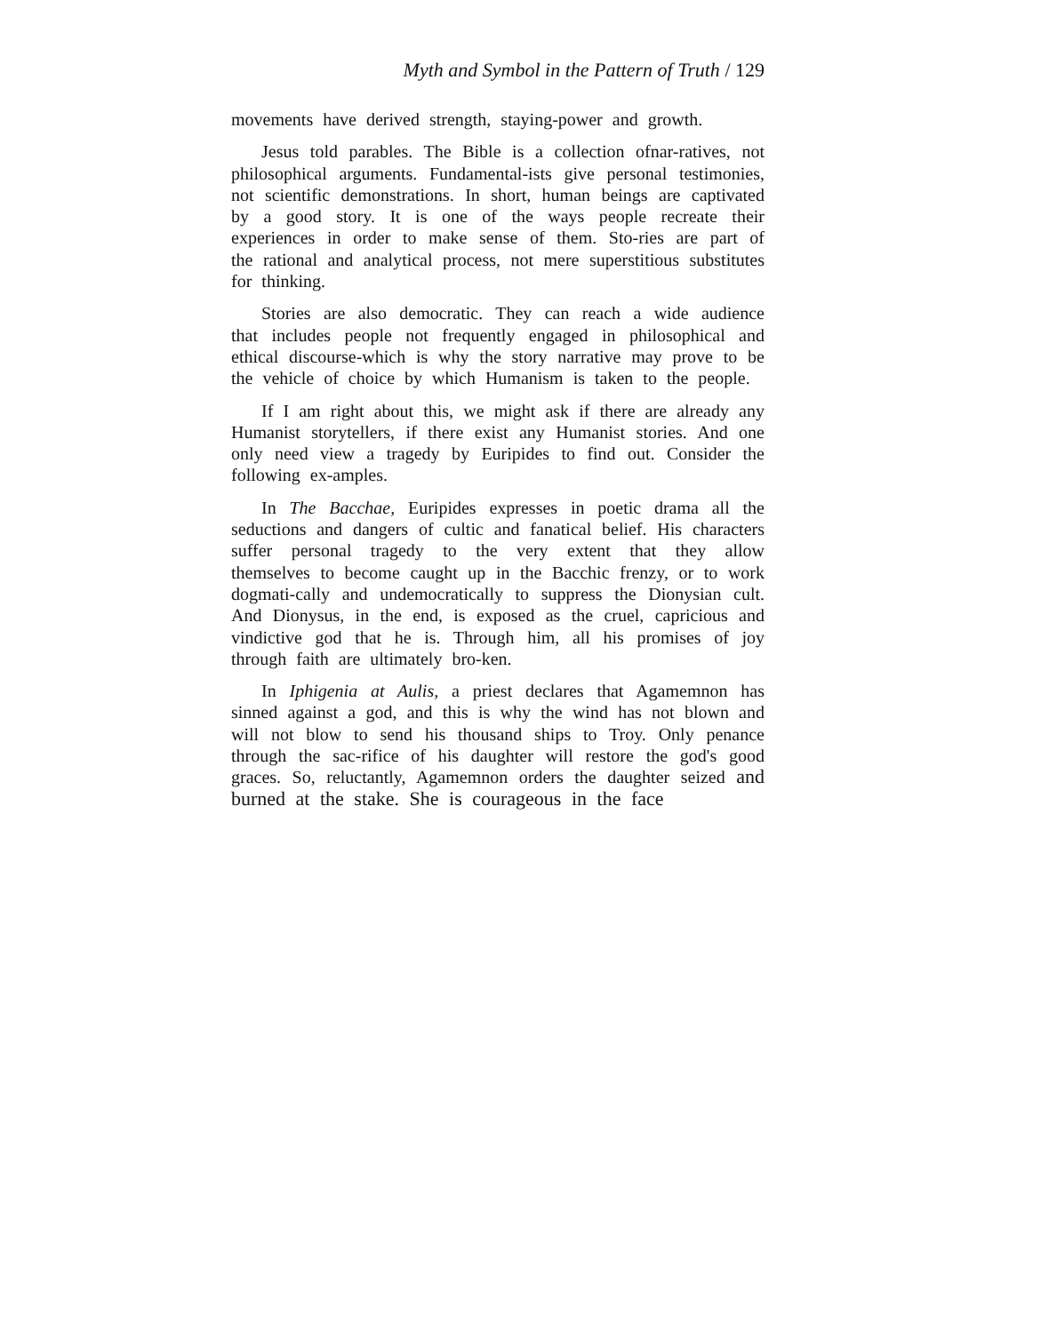Myth and Symbol in the Pattern of Truth / 129
movements have derived strength, staying-power and growth.
Jesus told parables. The Bible is a collection ofnar-ratives, not philosophical arguments. Fundamental-ists give personal testimonies, not scientific demonstrations. In short, human beings are captivated by a good story. It is one of the ways people recreate their experiences in order to make sense of them. Sto-ries are part of the rational and analytical process, not mere superstitious substitutes for thinking.
Stories are also democratic. They can reach a wide audience that includes people not frequently engaged in philosophical and ethical discourse-which is why the story narrative may prove to be the vehicle of choice by which Humanism is taken to the people.
If I am right about this, we might ask if there are already any Humanist storytellers, if there exist any Humanist stories. And one only need view a tragedy by Euripides to find out. Consider the following ex-amples.
In The Bacchae, Euripides expresses in poetic drama all the seductions and dangers of cultic and fanatical belief. His characters suffer personal tragedy to the very extent that they allow themselves to become caught up in the Bacchic frenzy, or to work dogmati-cally and undemocratically to suppress the Dionysian cult. And Dionysus, in the end, is exposed as the cruel, capricious and vindictive god that he is. Through him, all his promises of joy through faith are ultimately bro-ken.
In Iphigenia at Aulis, a priest declares that Agamemnon has sinned against a god, and this is why the wind has not blown and will not blow to send his thousand ships to Troy. Only penance through the sac-rifice of his daughter will restore the god's good graces. So, reluctantly, Agamemnon orders the daughter seized and burned at the stake. She is courageous in the face